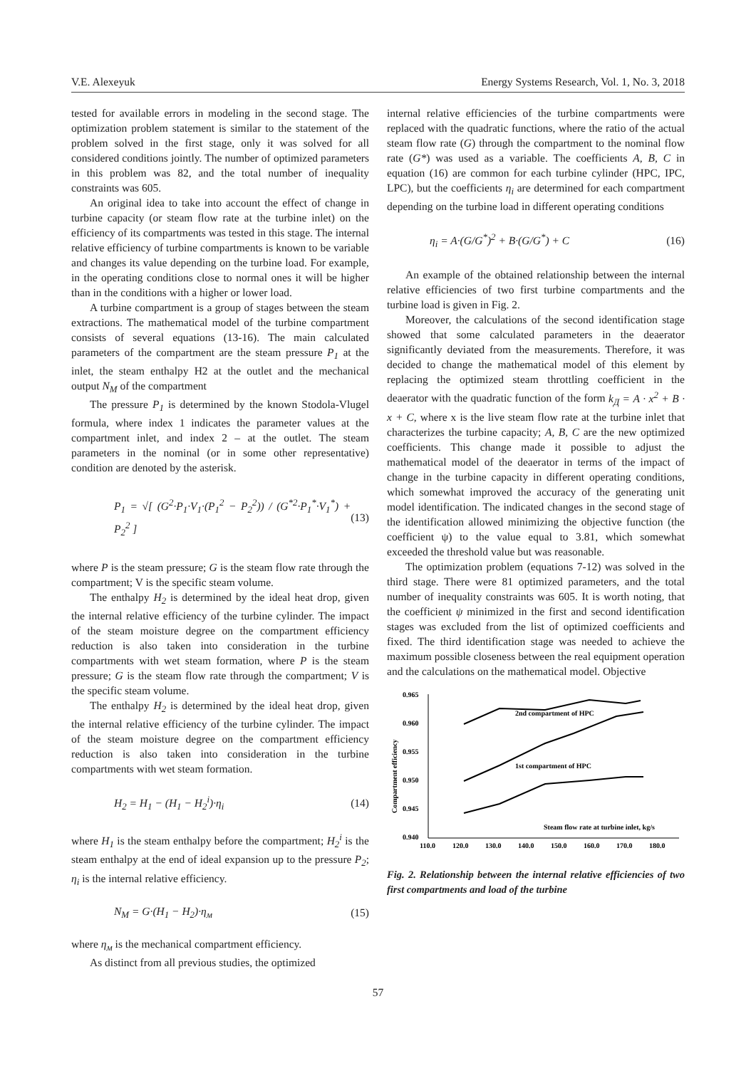V.E. Alexeyuk Energy Systems Research, Vol. 1, No. 3, 2018
tested for available errors in modeling in the second stage. The optimization problem statement is similar to the statement of the problem solved in the first stage, only it was solved for all considered conditions jointly. The number of optimized parameters in this problem was 82, and the total number of inequality constraints was 605.
An original idea to take into account the effect of change in turbine capacity (or steam flow rate at the turbine inlet) on the efficiency of its compartments was tested in this stage. The internal relative efficiency of turbine compartments is known to be variable and changes its value depending on the turbine load. For example, in the operating conditions close to normal ones it will be higher than in the conditions with a higher or lower load.
A turbine compartment is a group of stages between the steam extractions. The mathematical model of the turbine compartment consists of several equations (13-16). The main calculated parameters of the compartment are the steam pressure P<sub>1</sub> at the inlet, the steam enthalpy H2 at the outlet and the mechanical output N<sub>M</sub> of the compartment
The pressure P<sub>1</sub> is determined by the known Stodola-Vlugel formula, where index 1 indicates the parameter values at the compartment inlet, and index 2 – at the outlet. The steam parameters in the nominal (or in some other representative) condition are denoted by the asterisk.
P<sub>1</sub> = √[ (G<sup>2</sup>·P<sub>1</sub>·V<sub>1</sub>·(P<sub>1</sub><sup>2</sup> − P<sub>2</sub><sup>2</sup>)) / (G<sup>*2</sup>·P<sub>1</sub><sup>*</sup>·V<sub>1</sub><sup>*</sup>) + P<sub>2</sub><sup>2</sup> ] (13)
where P is the steam pressure; G is the steam flow rate through the compartment; V is the specific steam volume.
The enthalpy H<sub>2</sub> is determined by the ideal heat drop, given the internal relative efficiency of the turbine cylinder. The impact of the steam moisture degree on the compartment efficiency reduction is also taken into consideration in the turbine compartments with wet steam formation, where P is the steam pressure; G is the steam flow rate through the compartment; V is the specific steam volume.
The enthalpy H<sub>2</sub> is determined by the ideal heat drop, given the internal relative efficiency of the turbine cylinder. The impact of the steam moisture degree on the compartment efficiency reduction is also taken into consideration in the turbine compartments with wet steam formation.
H<sub>2</sub> = H<sub>1</sub> − (H<sub>1</sub> − H<sub>2</sub><sup>i</sup>)·η<sub>i</sub> (14)
where H<sub>1</sub> is the steam enthalpy before the compartment; H<sub>2</sub><sup>i</sup> is the steam enthalpy at the end of ideal expansion up to the pressure P<sub>2</sub>; η<sub>i</sub> is the internal relative efficiency.
N<sub>M</sub> = G·(H<sub>1</sub> − H<sub>2</sub>)·η<sub>м</sub> (15)
where η<sub>м</sub> is the mechanical compartment efficiency.
As distinct from all previous studies, the optimized
internal relative efficiencies of the turbine compartments were replaced with the quadratic functions, where the ratio of the actual steam flow rate (G) through the compartment to the nominal flow rate (G*) was used as a variable. The coefficients A, B, C in equation (16) are common for each turbine cylinder (HPC, IPC, LPC), but the coefficients η<sub>i</sub> are determined for each compartment depending on the turbine load in different operating conditions
η<sub>i</sub> = A·(G/G<sup>*</sup>)<sup>2</sup> + B·(G/G<sup>*</sup>) + C (16)
An example of the obtained relationship between the internal relative efficiencies of two first turbine compartments and the turbine load is given in Fig. 2.
Moreover, the calculations of the second identification stage showed that some calculated parameters in the deaerator significantly deviated from the measurements. Therefore, it was decided to change the mathematical model of this element by replacing the optimized steam throttling coefficient in the deaerator with the quadratic function of the form k<sub>Д</sub> = A · x<sup>2</sup> + B · x + C, where x is the live steam flow rate at the turbine inlet that characterizes the turbine capacity; A, B, C are the new optimized coefficients. This change made it possible to adjust the mathematical model of the deaerator in terms of the impact of change in the turbine capacity in different operating conditions, which somewhat improved the accuracy of the generating unit model identification. The indicated changes in the second stage of the identification allowed minimizing the objective function (the coefficient ψ) to the value equal to 3.81, which somewhat exceeded the threshold value but was reasonable.
The optimization problem (equations 7-12) was solved in the third stage. There were 81 optimized parameters, and the total number of inequality constraints was 605. It is worth noting, that the coefficient ψ minimized in the first and second identification stages was excluded from the list of optimized coefficients and fixed. The third identification stage was needed to achieve the maximum possible closeness between the real equipment operation and the calculations on the mathematical model. Objective
Compartment efficiency
0.965
0.960
0.955
0.950
0.945
0.940
110.0
120.0
130.0
140.0
150.0
160.0
170.0
180.0
2nd compartment of HPC
1st compartment of HPC
Steam flow rate at turbine inlet, kg/s
Fig. 2. Relationship between the internal relative efficiencies of two first compartments and load of the turbine
57